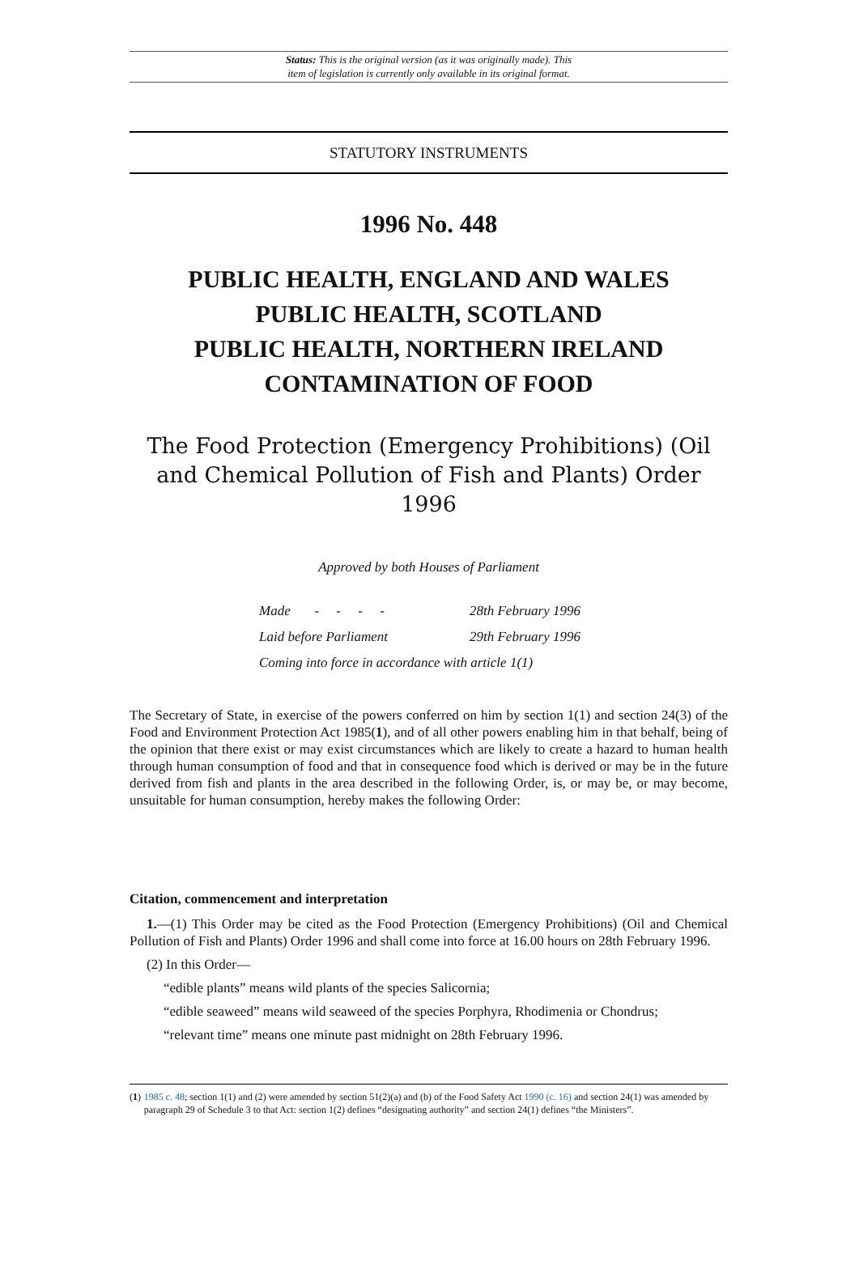Status: This is the original version (as it was originally made). This
item of legislation is currently only available in its original format.
STATUTORY INSTRUMENTS
1996 No. 448
PUBLIC HEALTH, ENGLAND AND WALES
PUBLIC HEALTH, SCOTLAND
PUBLIC HEALTH, NORTHERN IRELAND
CONTAMINATION OF FOOD
The Food Protection (Emergency Prohibitions) (Oil
and Chemical Pollution of Fish and Plants) Order 1996
Approved by both Houses of Parliament
| Made - - - - | 28th February 1996 |
| Laid before Parliament | 29th February 1996 |
| Coming into force in accordance with article 1(1) | |
The Secretary of State, in exercise of the powers conferred on him by section 1(1) and section 24(3) of the Food and Environment Protection Act 1985(1), and of all other powers enabling him in that behalf, being of the opinion that there exist or may exist circumstances which are likely to create a hazard to human health through human consumption of food and that in consequence food which is derived or may be in the future derived from fish and plants in the area described in the following Order, is, or may be, or may become, unsuitable for human consumption, hereby makes the following Order:
Citation, commencement and interpretation
1.—(1) This Order may be cited as the Food Protection (Emergency Prohibitions) (Oil and Chemical Pollution of Fish and Plants) Order 1996 and shall come into force at 16.00 hours on 28th February 1996.
(2) In this Order—
“edible plants” means wild plants of the species Salicornia;
“edible seaweed” means wild seaweed of the species Porphyra, Rhodimenia or Chondrus;
“relevant time” means one minute past midnight on 28th February 1996.
(1) 1985 c. 48; section 1(1) and (2) were amended by section 51(2)(a) and (b) of the Food Safety Act 1990 (c. 16) and section 24(1) was amended by paragraph 29 of Schedule 3 to that Act: section 1(2) defines “designating authority” and section 24(1) defines “the Ministers”.